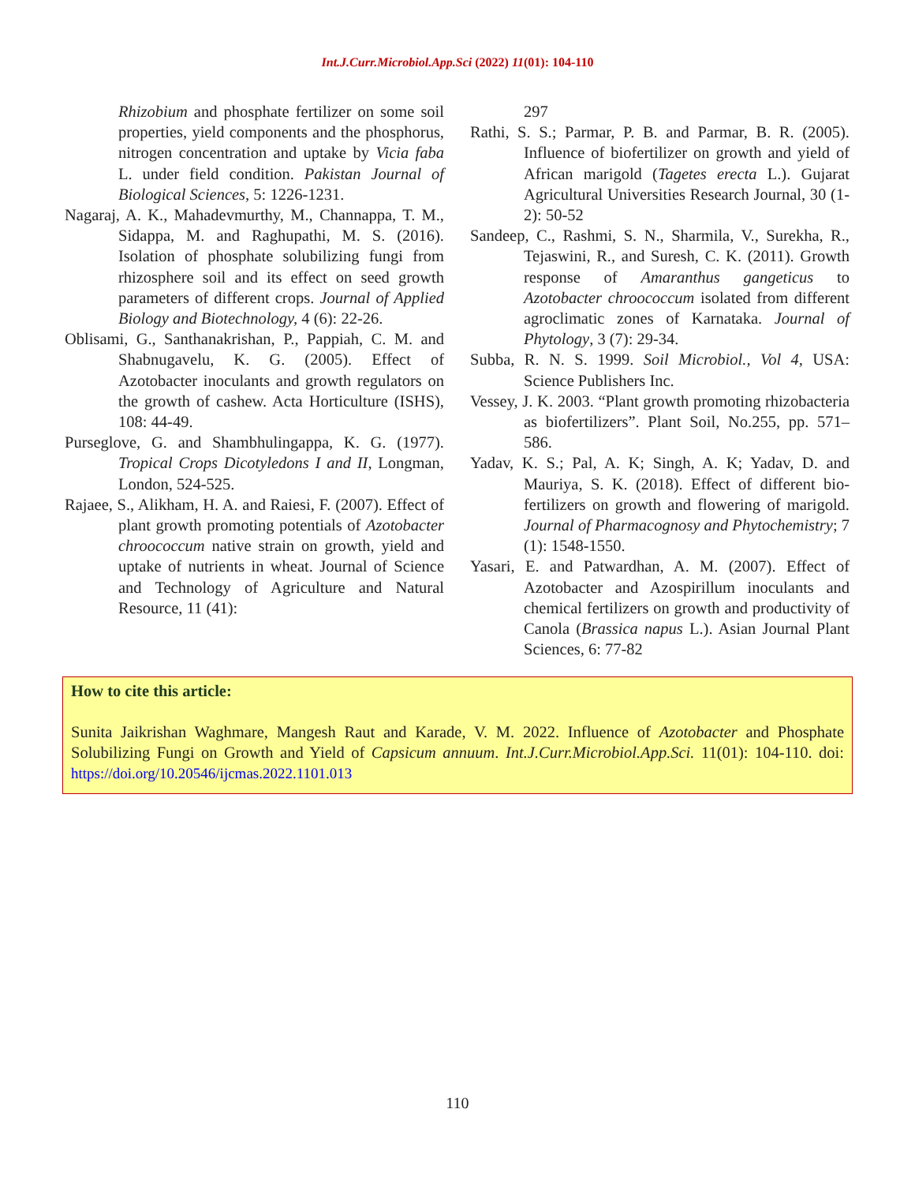Int.J.Curr.Microbiol.App.Sci (2022) 11(01): 104-110
Rhizobium and phosphate fertilizer on some soil properties, yield components and the phosphorus, nitrogen concentration and uptake by Vicia faba L. under field condition. Pakistan Journal of Biological Sciences, 5: 1226-1231.
Nagaraj, A. K., Mahadevmurthy, M., Channappa, T. M., Sidappa, M. and Raghupathi, M. S. (2016). Isolation of phosphate solubilizing fungi from rhizosphere soil and its effect on seed growth parameters of different crops. Journal of Applied Biology and Biotechnology, 4 (6): 22-26.
Oblisami, G., Santhanakrishan, P., Pappiah, C. M. and Shabnugavelu, K. G. (2005). Effect of Azotobacter inoculants and growth regulators on the growth of cashew. Acta Horticulture (ISHS), 108: 44-49.
Purseglove, G. and Shambhulingappa, K. G. (1977). Tropical Crops Dicotyledons I and II, Longman, London, 524-525.
Rajaee, S., Alikham, H. A. and Raiesi, F. (2007). Effect of plant growth promoting potentials of Azotobacter chroococcum native strain on growth, yield and uptake of nutrients in wheat. Journal of Science and Technology of Agriculture and Natural Resource, 11 (41):
297
Rathi, S. S.; Parmar, P. B. and Parmar, B. R. (2005). Influence of biofertilizer on growth and yield of African marigold (Tagetes erecta L.). Gujarat Agricultural Universities Research Journal, 30 (1-2): 50-52
Sandeep, C., Rashmi, S. N., Sharmila, V., Surekha, R., Tejaswini, R., and Suresh, C. K. (2011). Growth response of Amaranthus gangeticus to Azotobacter chroococcum isolated from different agroclimatic zones of Karnataka. Journal of Phytology, 3 (7): 29-34.
Subba, R. N. S. 1999. Soil Microbiol., Vol 4, USA: Science Publishers Inc.
Vessey, J. K. 2003. “Plant growth promoting rhizobacteria as biofertilizers”. Plant Soil, No.255, pp. 571–586.
Yadav, K. S.; Pal, A. K; Singh, A. K; Yadav, D. and Mauriya, S. K. (2018). Effect of different bio-fertilizers on growth and flowering of marigold. Journal of Pharmacognosy and Phytochemistry; 7 (1): 1548-1550.
Yasari, E. and Patwardhan, A. M. (2007). Effect of Azotobacter and Azospirillum inoculants and chemical fertilizers on growth and productivity of Canola (Brassica napus L.). Asian Journal Plant Sciences, 6: 77-82
How to cite this article:
Sunita Jaikrishan Waghmare, Mangesh Raut and Karade, V. M. 2022. Influence of Azotobacter and Phosphate Solubilizing Fungi on Growth and Yield of Capsicum annuum. Int.J.Curr.Microbiol.App.Sci. 11(01): 104-110. doi: https://doi.org/10.20546/ijcmas.2022.1101.013
110